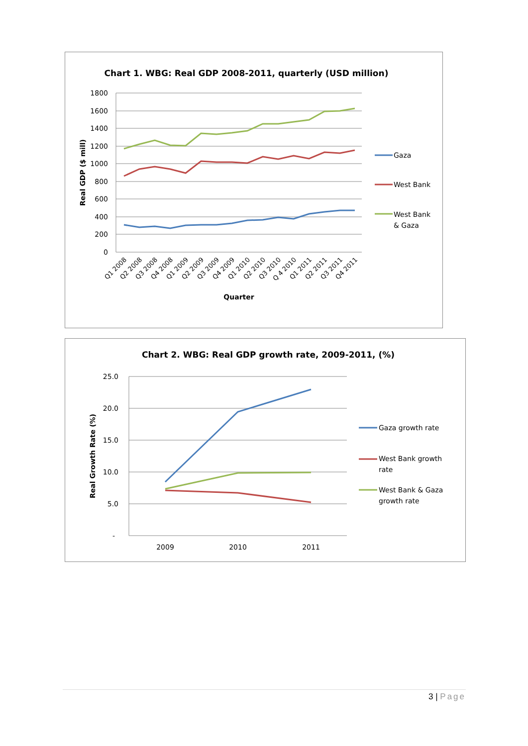Chart 1. WBG: Real GDP 2008-2011, quarterly (USD million)
1800
1600
1400
1200
1000
800
600
400
200
0
Real GDP ($ mill)
Q1 2008
Q2 2008
Q3 2008
Q4 2008
Q1 2009
Q2 2009
Q3 2009
Q4 2009
Q1 2010
Q2 2010
Q3 2010
Q 4 2010
Q1 2011
Q2 2011
Q3 2011
Q4 2011
Quarter
Gaza
West Bank
West Bank
& Gaza
Chart 2. WBG: Real GDP growth rate, 2009-2011, (%)
25.0
20.0
15.0
10.0
5.0
-
Real Growth Rate (%)
2009
2010
2011
Gaza growth rate
West Bank growth
rate
West Bank & Gaza
growth rate
3 | Page